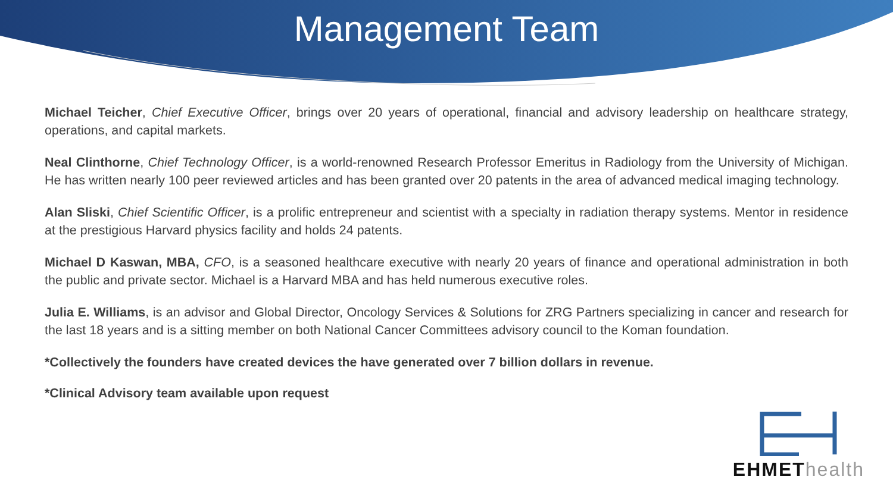Management Team
Michael Teicher, Chief Executive Officer, brings over 20 years of operational, financial and advisory leadership on healthcare strategy, operations, and capital markets.
Neal Clinthorne, Chief Technology Officer, is a world-renowned Research Professor Emeritus in Radiology from the University of Michigan. He has written nearly 100 peer reviewed articles and has been granted over 20 patents in the area of advanced medical imaging technology.
Alan Sliski, Chief Scientific Officer, is a prolific entrepreneur and scientist with a specialty in radiation therapy systems. Mentor in residence at the prestigious Harvard physics facility and holds 24 patents.
Michael D Kaswan, MBA, CFO, is a seasoned healthcare executive with nearly 20 years of finance and operational administration in both the public and private sector. Michael is a Harvard MBA and has held numerous executive roles.
Julia E. Williams, is an advisor and Global Director, Oncology Services & Solutions for ZRG Partners specializing in cancer and research for the last 18 years and is a sitting member on both National Cancer Committees advisory council to the Koman foundation.
*Collectively the founders have created devices the have generated over 7 billion dollars in revenue.
*Clinical Advisory team available upon request
EHMET health